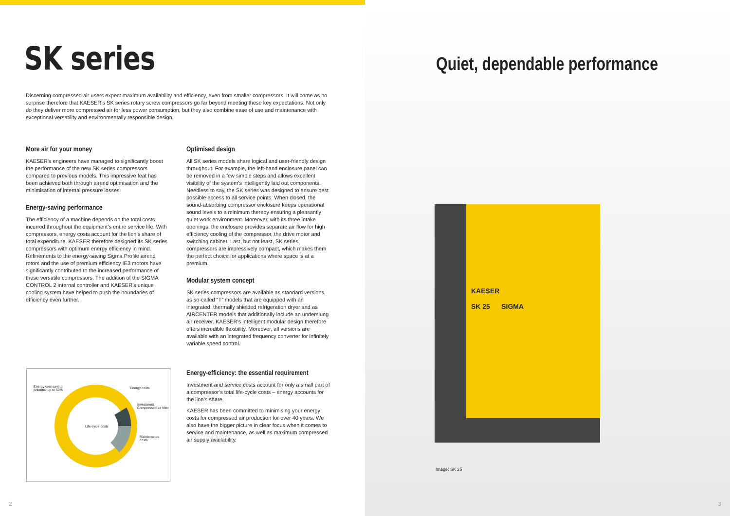SK series
Discerning compressed air users expect maximum availability and efficiency, even from smaller compressors. It will come as no surprise therefore that KAESER’s SK series rotary screw compressors go far beyond meeting these key expectations. Not only do they deliver more compressed air for less power consumption, but they also combine ease of use and maintenance with exceptional versatility and environmentally responsible design.
More air for your money
KAESER’s engineers have managed to significantly boost the performance of the new SK series compressors compared to previous models. This impressive feat has been achieved both through airend optimisation and the minimisation of internal pressure losses.
Energy-saving performance
The efficiency of a machine depends on the total costs incurred throughout the equipment’s entire service life. With compressors, energy costs account for the lion’s share of total expenditure. KAESER therefore designed its SK series compressors with optimum energy efficiency in mind. Refinements to the energy-saving Sigma Profile airend rotors and the use of premium efficiency IE3 motors have significantly contributed to the increased performance of these versatile compressors. The addition of the SIGMA CONTROL 2 internal controller and KAESER’s unique cooling system have helped to push the boundaries of efficiency even further.
Optimised design
All SK series models share logical and user-friendly design throughout. For example, the left-hand enclosure panel can be removed in a few simple steps and allows excellent visibility of the system’s intelligently laid out components. Needless to say, the SK series was designed to ensure best possible access to all service points. When closed, the sound-absorbing compressor enclosure keeps operational sound levels to a minimum thereby ensuring a pleasantly quiet work environment. Moreover, with its three intake openings, the enclosure provides separate air flow for high efficiency cooling of the compressor, the drive motor and switching cabinet. Last, but not least, SK series compressors are impressively compact, which makes them the perfect choice for applications where space is at a premium.
Modular system concept
SK series compressors are available as standard versions, as so-called “T” models that are equipped with an integrated, thermally shielded refrigeration dryer and as AIRCENTER models that additionally include an underslung air receiver. KAESER’s intelligent modular design therefore offers incredible flexibility. Moreover, all versions are available with an integrated frequency converter for infinitely variable speed control.
Energy-efficiency: the essential requirement
Investment and service costs account for only a small part of a compressor’s total life-cycle costs – energy accounts for the lion’s share.
KAESER has been committed to minimising your energy costs for compressed air production for over 40 years. We also have the bigger picture in clear focus when it comes to service and maintenance, as well as maximum compressed air supply availability.
Energy cost-saving potential up to 50%
Energy costs
Investment
Compressed air filter
Life-cycle costs
Maintenance
costs
2
Quiet, dependable performance
KAESER
SK 25 SIGMA
Image: SK 25
3